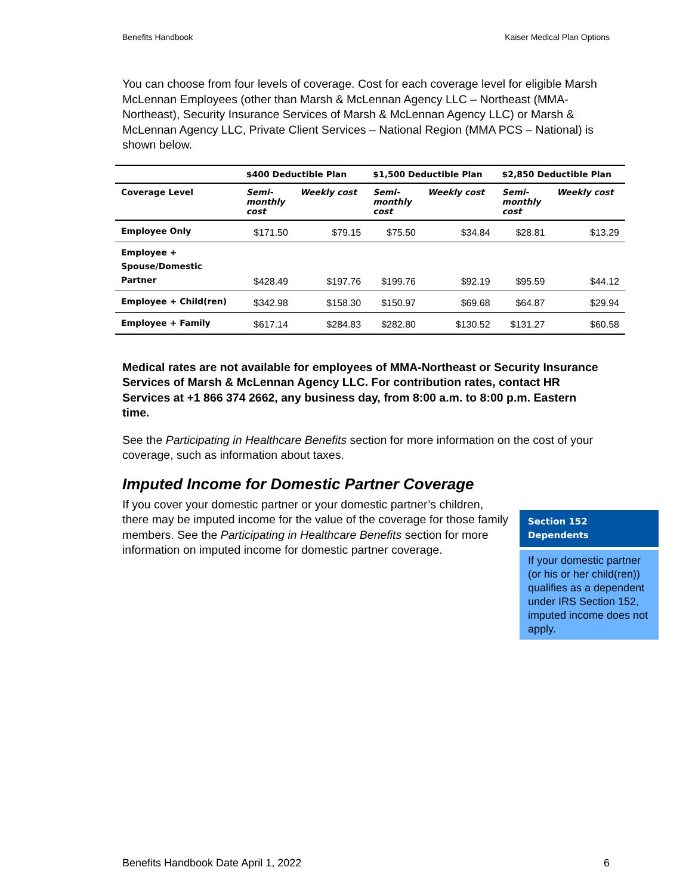Benefits Handbook Kaiser Medical Plan Options
You can choose from four levels of coverage. Cost for each coverage level for eligible Marsh McLennan Employees (other than Marsh & McLennan Agency LLC – Northeast (MMA-Northeast), Security Insurance Services of Marsh & McLennan Agency LLC) or Marsh & McLennan Agency LLC, Private Client Services – National Region (MMA PCS – National) is shown below.
| | $400 Deductible Plan | | $1,500 Deductible Plan | | $2,850 Deductible Plan | |
| --- | --- | --- | --- | --- | --- | --- |
| Coverage Level | Semi- monthly cost | Weekly cost | Semi- monthly cost | Weekly cost | Semi- monthly cost | Weekly cost |
| Employee Only | $171.50 | $79.15 | $75.50 | $34.84 | $28.81 | $13.29 |
| Employee + Spouse/Domestic Partner | $428.49 | $197.76 | $199.76 | $92.19 | $95.59 | $44.12 |
| Employee + Child(ren) | $342.98 | $158.30 | $150.97 | $69.68 | $64.87 | $29.94 |
| Employee + Family | $617.14 | $284.83 | $282.80 | $130.52 | $131.27 | $60.58 |
Medical rates are not available for employees of MMA-Northeast or Security Insurance Services of Marsh & McLennan Agency LLC. For contribution rates, contact HR Services at +1 866 374 2662, any business day, from 8:00 a.m. to 8:00 p.m. Eastern time.
See the Participating in Healthcare Benefits section for more information on the cost of your coverage, such as information about taxes.
Imputed Income for Domestic Partner Coverage
If you cover your domestic partner or your domestic partner’s children, there may be imputed income for the value of the coverage for those family members. See the Participating in Healthcare Benefits section for more information on imputed income for domestic partner coverage.
Section 152
Dependents
If your domestic partner (or his or her child(ren)) qualifies as a dependent under IRS Section 152, imputed income does not apply.
Benefits Handbook Date April 1, 2022 6